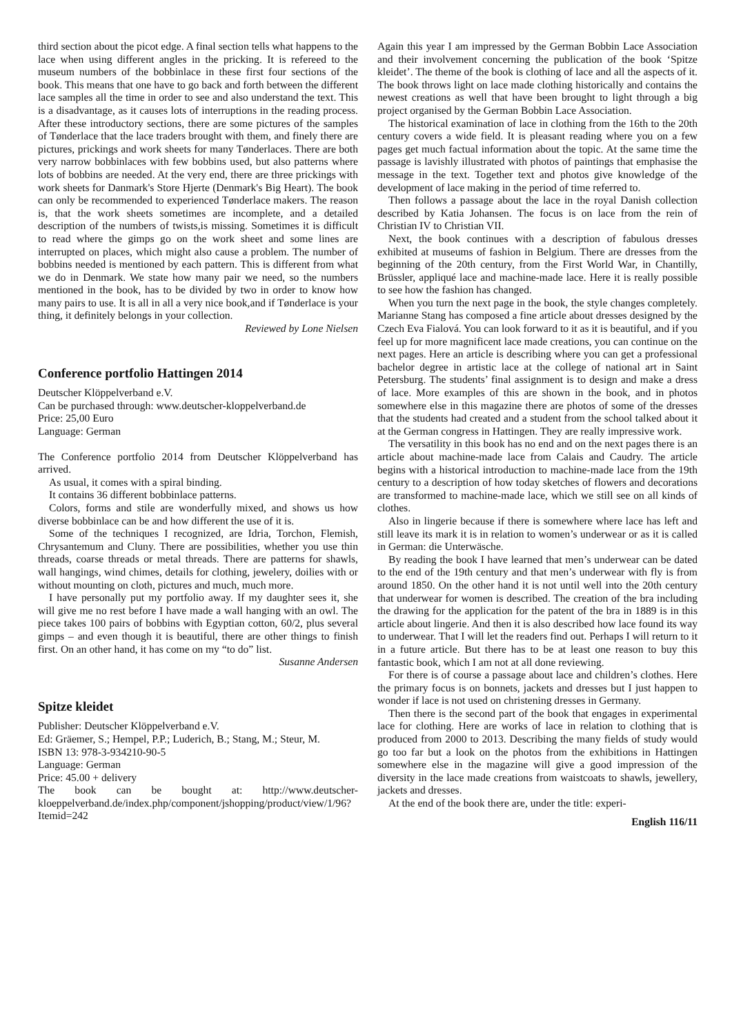third section about the picot edge. A final section tells what happens to the lace when using different angles in the pricking. It is refereed to the museum numbers of the bobbinlace in these first four sections of the book. This means that one have to go back and forth between the different lace samples all the time in order to see and also understand the text. This is a disadvantage, as it causes lots of interruptions in the reading process. After these introductory sections, there are some pictures of the samples of Tønderlace that the lace traders brought with them, and finely there are pictures, prickings and work sheets for many Tønderlaces. There are both very narrow bobbinlaces with few bobbins used, but also patterns where lots of bobbins are needed. At the very end, there are three prickings with work sheets for Danmark's Store Hjerte (Denmark's Big Heart). The book can only be recommended to experienced Tønderlace makers. The reason is, that the work sheets sometimes are incomplete, and a detailed description of the numbers of twists,is missing. Sometimes it is difficult to read where the gimps go on the work sheet and some lines are interrupted on places, which might also cause a problem. The number of bobbins needed is mentioned by each pattern. This is different from what we do in Denmark. We state how many pair we need, so the numbers mentioned in the book, has to be divided by two in order to know how many pairs to use. It is all in all a very nice book,and if Tønderlace is your thing, it definitely belongs in your collection.
Reviewed by Lone Nielsen
Conference portfolio Hattingen 2014
Deutscher Klöppelverband e.V.
Can be purchased through: www.deutscher-kloppelverband.de
Price: 25,00 Euro
Language: German
The Conference portfolio 2014 from Deutscher Klöppelverband has arrived.
As usual, it comes with a spiral binding.
It contains 36 different bobbinlace patterns.
Colors, forms and stile are wonderfully mixed, and shows us how diverse bobbinlace can be and how different the use of it is.
Some of the techniques I recognized, are Idria, Torchon, Flemish, Chrysantemum and Cluny. There are possibilities, whether you use thin threads, coarse threads or metal threads. There are patterns for shawls, wall hangings, wind chimes, details for clothing, jewelery, doilies with or without mounting on cloth, pictures and much, much more.
I have personally put my portfolio away. If my daughter sees it, she will give me no rest before I have made a wall hanging with an owl. The piece takes 100 pairs of bobbins with Egyptian cotton, 60/2, plus several gimps – and even though it is beautiful, there are other things to finish first. On an other hand, it has come on my “to do” list.
Susanne Andersen
Spitze kleidet
Publisher: Deutscher Klöppelverband e.V.
Ed: Gräemer, S.; Hempel, P.P.; Luderich, B.; Stang, M.; Steur, M.
ISBN 13: 978-3-934210-90-5
Language: German
Price: 45.00 + delivery
The book can be bought at: http://www.deutscher-kloeppelverband.de/index.php/component/jshopping/product/view/1/96?Itemid=242
Again this year I am impressed by the German Bobbin Lace Association and their involvement concerning the publication of the book ‘Spitze kleidet’. The theme of the book is clothing of lace and all the aspects of it. The book throws light on lace made clothing historically and contains the newest creations as well that have been brought to light through a big project organised by the German Bobbin Lace Association.
The historical examination of lace in clothing from the 16th to the 20th century covers a wide field. It is pleasant reading where you on a few pages get much factual information about the topic. At the same time the passage is lavishly illustrated with photos of paintings that emphasise the message in the text. Together text and photos give knowledge of the development of lace making in the period of time referred to.
Then follows a passage about the lace in the royal Danish collection described by Katia Johansen. The focus is on lace from the rein of Christian IV to Christian VII.
Next, the book continues with a description of fabulous dresses exhibited at museums of fashion in Belgium. There are dresses from the beginning of the 20th century, from the First World War, in Chantilly, Brüssler, appliqué lace and machine-made lace. Here it is really possible to see how the fashion has changed.
When you turn the next page in the book, the style changes completely. Marianne Stang has composed a fine article about dresses designed by the Czech Eva Fialová. You can look forward to it as it is beautiful, and if you feel up for more magnificent lace made creations, you can continue on the next pages. Here an article is describing where you can get a professional bachelor degree in artistic lace at the college of national art in Saint Petersburg. The students’ final assignment is to design and make a dress of lace. More examples of this are shown in the book, and in photos somewhere else in this magazine there are photos of some of the dresses that the students had created and a student from the school talked about it at the German congress in Hattingen. They are really impressive work.
The versatility in this book has no end and on the next pages there is an article about machine-made lace from Calais and Caudry. The article begins with a historical introduction to machine-made lace from the 19th century to a description of how today sketches of flowers and decorations are transformed to machine-made lace, which we still see on all kinds of clothes.
Also in lingerie because if there is somewhere where lace has left and still leave its mark it is in relation to women’s underwear or as it is called in German: die Unterwäsche.
By reading the book I have learned that men’s underwear can be dated to the end of the 19th century and that men’s underwear with fly is from around 1850. On the other hand it is not until well into the 20th century that underwear for women is described. The creation of the bra including the drawing for the application for the patent of the bra in 1889 is in this article about lingerie. And then it is also described how lace found its way to underwear. That I will let the readers find out. Perhaps I will return to it in a future article. But there has to be at least one reason to buy this fantastic book, which I am not at all done reviewing.
For there is of course a passage about lace and children’s clothes. Here the primary focus is on bonnets, jackets and dresses but I just happen to wonder if lace is not used on christening dresses in Germany.
Then there is the second part of the book that engages in experimental lace for clothing. Here are works of lace in relation to clothing that is produced from 2000 to 2013. Describing the many fields of study would go too far but a look on the photos from the exhibitions in Hattingen somewhere else in the magazine will give a good impression of the diversity in the lace made creations from waistcoats to shawls, jewellery, jackets and dresses.
At the end of the book there are, under the title: experi-
English 116/11